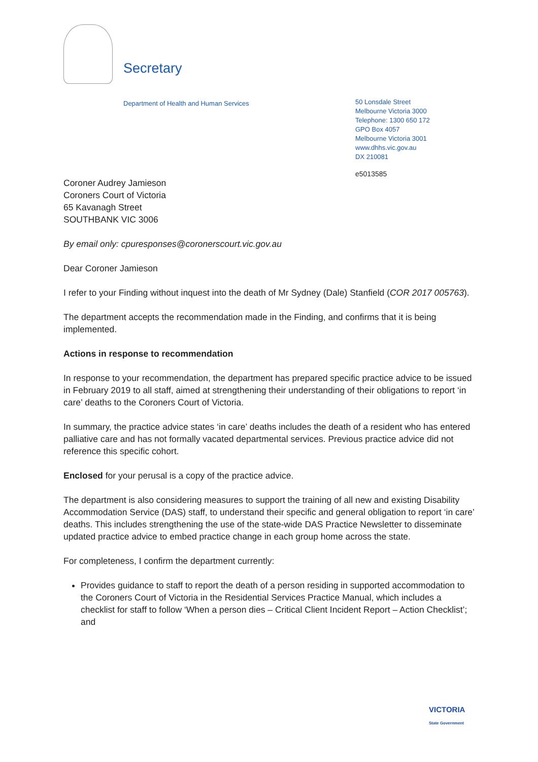Secretary
Department of Health and Human Services
50 Lonsdale Street
Melbourne Victoria 3000
Telephone: 1300 650 172
GPO Box 4057
Melbourne Victoria 3001
www.dhhs.vic.gov.au
DX 210081
e5013585
Coroner Audrey Jamieson
Coroners Court of Victoria
65 Kavanagh Street
SOUTHBANK VIC 3006
By email only: cpuresponses@coronerscourt.vic.gov.au
Dear Coroner Jamieson
I refer to your Finding without inquest into the death of Mr Sydney (Dale) Stanfield (COR 2017 005763).
The department accepts the recommendation made in the Finding, and confirms that it is being implemented.
Actions in response to recommendation
In response to your recommendation, the department has prepared specific practice advice to be issued in February 2019 to all staff, aimed at strengthening their understanding of their obligations to report ‘in care’ deaths to the Coroners Court of Victoria.
In summary, the practice advice states ‘in care’ deaths includes the death of a resident who has entered palliative care and has not formally vacated departmental services. Previous practice advice did not reference this specific cohort.
Enclosed for your perusal is a copy of the practice advice.
The department is also considering measures to support the training of all new and existing Disability Accommodation Service (DAS) staff, to understand their specific and general obligation to report ‘in care’ deaths. This includes strengthening the use of the state-wide DAS Practice Newsletter to disseminate updated practice advice to embed practice change in each group home across the state.
For completeness, I confirm the department currently:
Provides guidance to staff to report the death of a person residing in supported accommodation to the Coroners Court of Victoria in the Residential Services Practice Manual, which includes a checklist for staff to follow ‘When a person dies – Critical Client Incident Report – Action Checklist’; and
VICTORIA
State Government